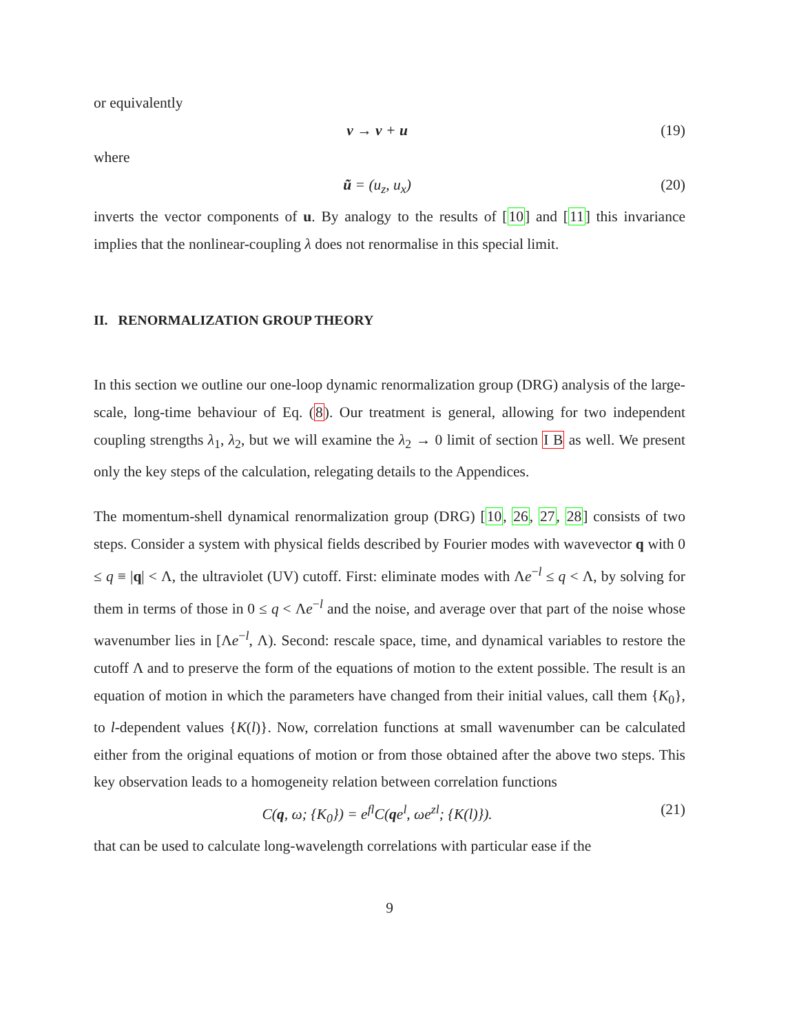or equivalently
v → v + u (19)
where
ũ = (u<sub>z</sub>, u<sub>x</sub>) (20)
inverts the vector components of u. By analogy to the results of [10] and [11] this invariance implies that the nonlinear-coupling λ does not renormalise in this special limit.
II. RENORMALIZATION GROUP THEORY
In this section we outline our one-loop dynamic renormalization group (DRG) analysis of the large-scale, long-time behaviour of Eq. (8). Our treatment is general, allowing for two independent coupling strengths λ<sub>1</sub>, λ<sub>2</sub>, but we will examine the λ<sub>2</sub> → 0 limit of section I B as well. We present only the key steps of the calculation, relegating details to the Appendices.
The momentum-shell dynamical renormalization group (DRG) [10, 26, 27, 28] consists of two steps. Consider a system with physical fields described by Fourier modes with wavevector q with 0 ≤ q ≡ |q| < Λ, the ultraviolet (UV) cutoff. First: eliminate modes with Λe<sup>−l</sup> ≤ q < Λ, by solving for them in terms of those in 0 ≤ q < Λe<sup>−l</sup> and the noise, and average over that part of the noise whose wavenumber lies in [Λe<sup>−l</sup>, Λ). Second: rescale space, time, and dynamical variables to restore the cutoff Λ and to preserve the form of the equations of motion to the extent possible. The result is an equation of motion in which the parameters have changed from their initial values, call them {K<sub>0</sub>}, to l-dependent values {K(l)}. Now, correlation functions at small wavenumber can be calculated either from the original equations of motion or from those obtained after the above two steps. This key observation leads to a homogeneity relation between correlation functions
C(q, ω; {K<sub>0</sub>}) = e<sup>fl</sup>C(qe<sup>l</sup>, ωe<sup>zl</sup>; {K(l)}). (21)
that can be used to calculate long-wavelength correlations with particular ease if the
9